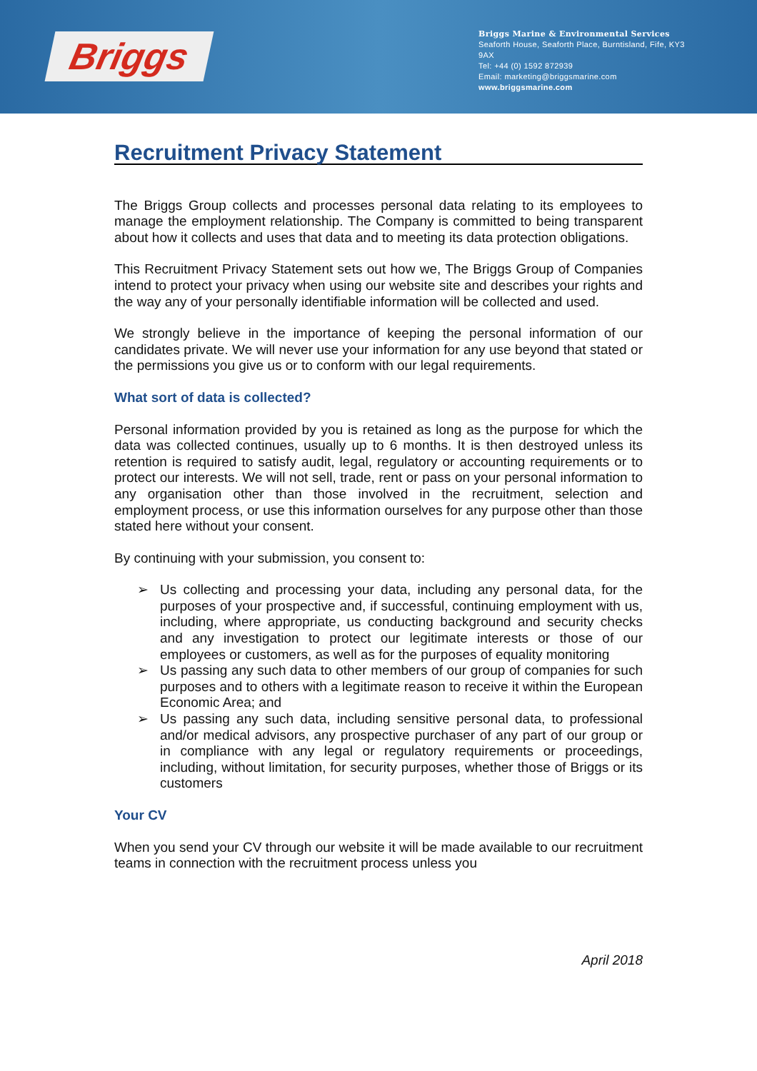Briggs
Briggs Marine & Environmental Services
Seaforth House, Seaforth Place, Burntisland, Fife, KY3 9AX
Tel: +44 (0) 1592 872939
Email: marketing@briggsmarine.com
www.briggsmarine.com
Recruitment Privacy Statement
The Briggs Group collects and processes personal data relating to its employees to manage the employment relationship. The Company is committed to being transparent about how it collects and uses that data and to meeting its data protection obligations.
This Recruitment Privacy Statement sets out how we, The Briggs Group of Companies intend to protect your privacy when using our website site and describes your rights and the way any of your personally identifiable information will be collected and used.
We strongly believe in the importance of keeping the personal information of our candidates private. We will never use your information for any use beyond that stated or the permissions you give us or to conform with our legal requirements.
What sort of data is collected?
Personal information provided by you is retained as long as the purpose for which the data was collected continues, usually up to 6 months. It is then destroyed unless its retention is required to satisfy audit, legal, regulatory or accounting requirements or to protect our interests. We will not sell, trade, rent or pass on your personal information to any organisation other than those involved in the recruitment, selection and employment process, or use this information ourselves for any purpose other than those stated here without your consent.
By continuing with your submission, you consent to:
➢ Us collecting and processing your data, including any personal data, for the purposes of your prospective and, if successful, continuing employment with us, including, where appropriate, us conducting background and security checks and any investigation to protect our legitimate interests or those of our employees or customers, as well as for the purposes of equality monitoring
➢ Us passing any such data to other members of our group of companies for such purposes and to others with a legitimate reason to receive it within the European Economic Area; and
➢ Us passing any such data, including sensitive personal data, to professional and/or medical advisors, any prospective purchaser of any part of our group or in compliance with any legal or regulatory requirements or proceedings, including, without limitation, for security purposes, whether those of Briggs or its customers
Your CV
When you send your CV through our website it will be made available to our recruitment teams in connection with the recruitment process unless you
April 2018